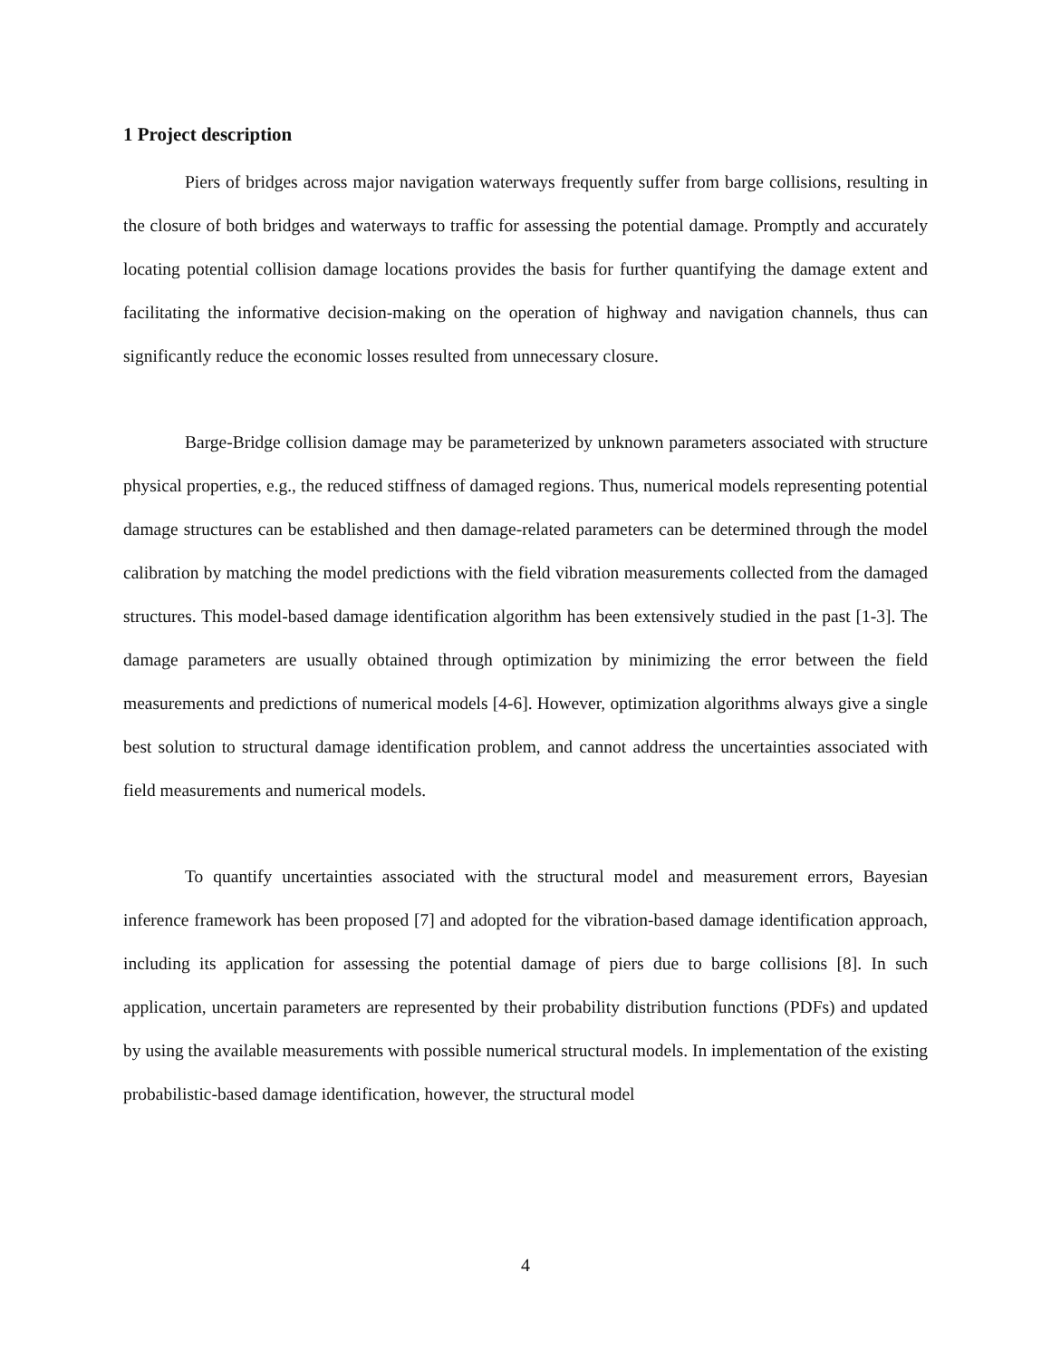1 Project description
Piers of bridges across major navigation waterways frequently suffer from barge collisions, resulting in the closure of both bridges and waterways to traffic for assessing the potential damage. Promptly and accurately locating potential collision damage locations provides the basis for further quantifying the damage extent and facilitating the informative decision-making on the operation of highway and navigation channels, thus can significantly reduce the economic losses resulted from unnecessary closure.
Barge-Bridge collision damage may be parameterized by unknown parameters associated with structure physical properties, e.g., the reduced stiffness of damaged regions. Thus, numerical models representing potential damage structures can be established and then damage-related parameters can be determined through the model calibration by matching the model predictions with the field vibration measurements collected from the damaged structures. This model-based damage identification algorithm has been extensively studied in the past [1-3]. The damage parameters are usually obtained through optimization by minimizing the error between the field measurements and predictions of numerical models [4-6]. However, optimization algorithms always give a single best solution to structural damage identification problem, and cannot address the uncertainties associated with field measurements and numerical models.
To quantify uncertainties associated with the structural model and measurement errors, Bayesian inference framework has been proposed [7] and adopted for the vibration-based damage identification approach, including its application for assessing the potential damage of piers due to barge collisions [8]. In such application, uncertain parameters are represented by their probability distribution functions (PDFs) and updated by using the available measurements with possible numerical structural models. In implementation of the existing probabilistic-based damage identification, however, the structural model
4